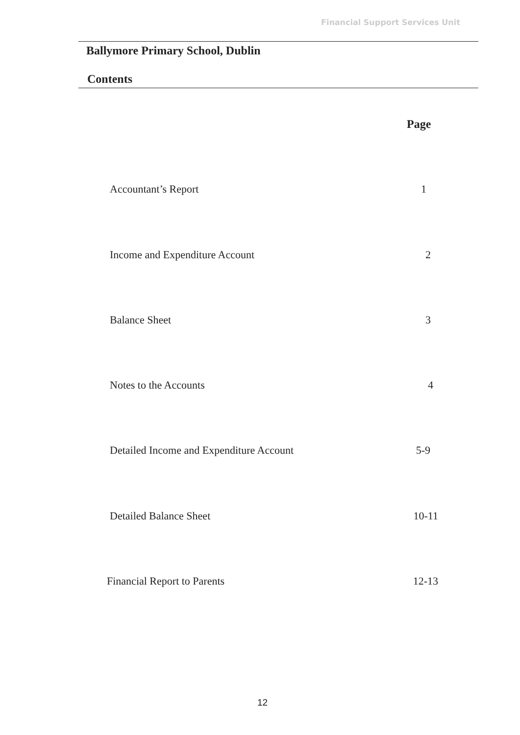Financial Support Services Unit
Ballymore Primary School, Dublin
Contents
Page
Accountant’s Report 1
Income and Expenditure Account 2
Balance Sheet 3
Notes to the Accounts 4
Detailed Income and Expenditure Account 5-9
Detailed Balance Sheet 10-11
Financial Report to Parents 12-13
12